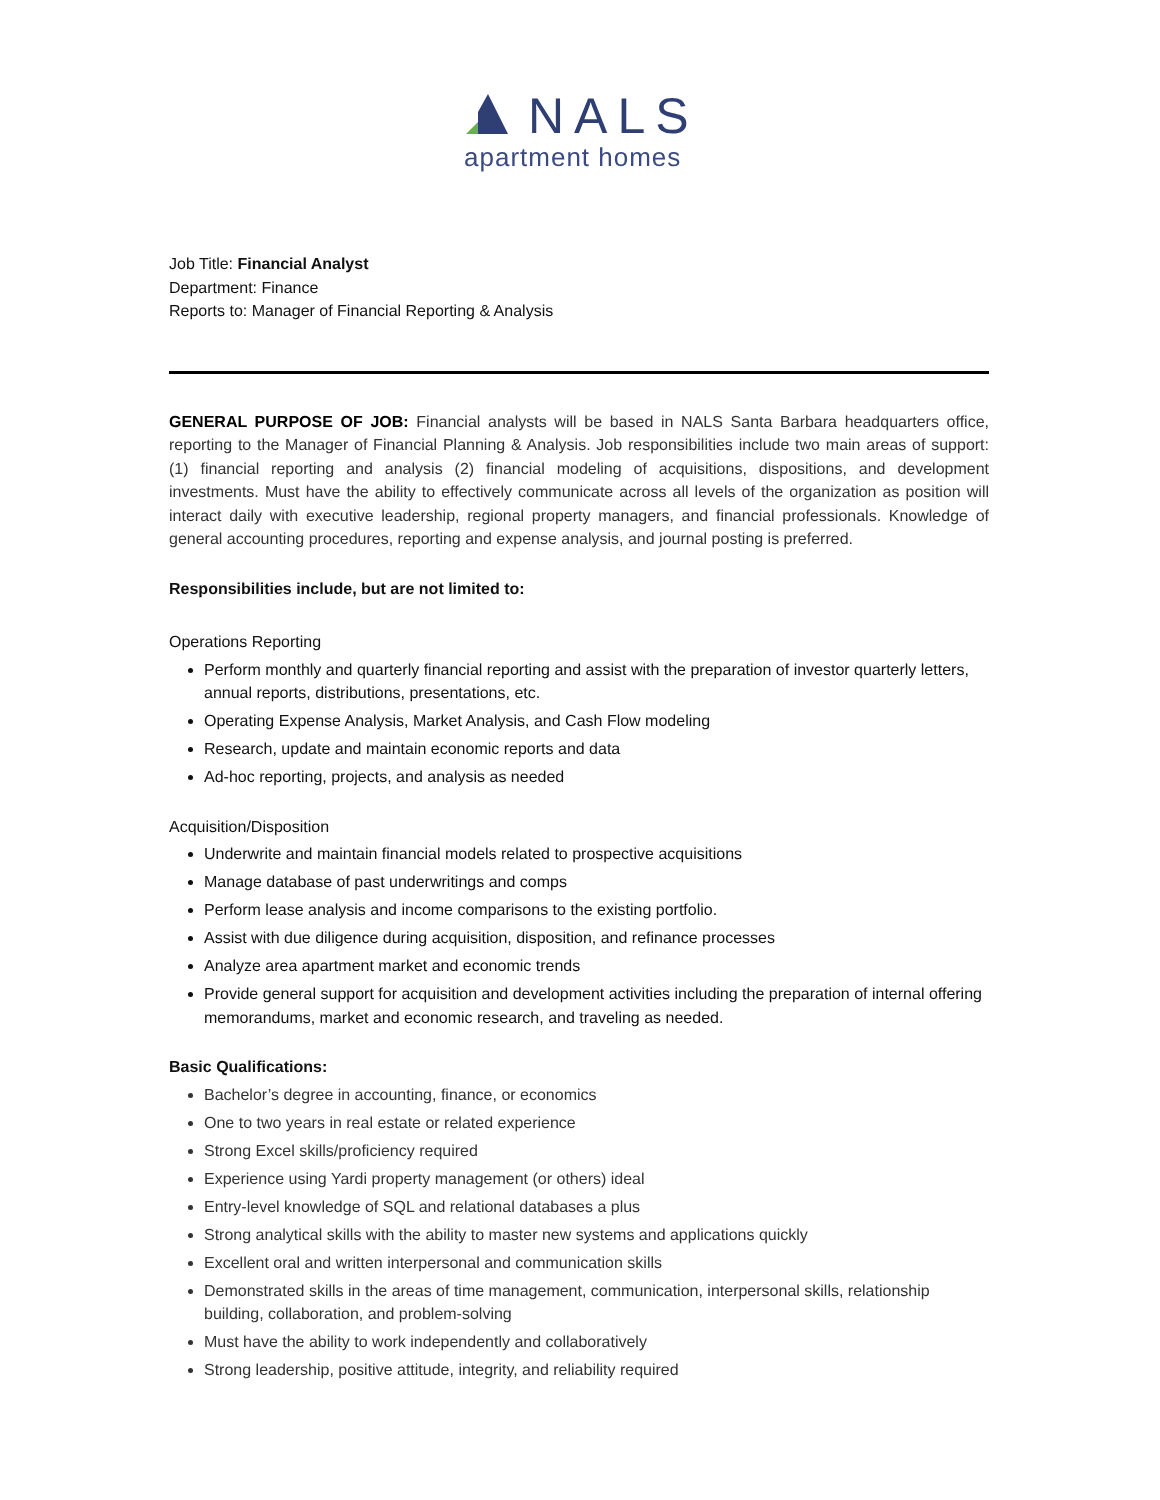NALS
apartment homes
Job Title: Financial Analyst
Department: Finance
Reports to: Manager of Financial Reporting & Analysis
GENERAL PURPOSE OF JOB: Financial analysts will be based in NALS Santa Barbara headquarters office, reporting to the Manager of Financial Planning & Analysis. Job responsibilities include two main areas of support: (1) financial reporting and analysis (2) financial modeling of acquisitions, dispositions, and development investments. Must have the ability to effectively communicate across all levels of the organization as position will interact daily with executive leadership, regional property managers, and financial professionals. Knowledge of general accounting procedures, reporting and expense analysis, and journal posting is preferred.
Responsibilities include, but are not limited to:
Operations Reporting
Perform monthly and quarterly financial reporting and assist with the preparation of investor quarterly letters, annual reports, distributions, presentations, etc.
Operating Expense Analysis, Market Analysis, and Cash Flow modeling
Research, update and maintain economic reports and data
Ad-hoc reporting, projects, and analysis as needed
Acquisition/Disposition
Underwrite and maintain financial models related to prospective acquisitions
Manage database of past underwritings and comps
Perform lease analysis and income comparisons to the existing portfolio.
Assist with due diligence during acquisition, disposition, and refinance processes
Analyze area apartment market and economic trends
Provide general support for acquisition and development activities including the preparation of internal offering memorandums, market and economic research, and traveling as needed.
Basic Qualifications:
Bachelor’s degree in accounting, finance, or economics
One to two years in real estate or related experience
Strong Excel skills/proficiency required
Experience using Yardi property management (or others) ideal
Entry-level knowledge of SQL and relational databases a plus
Strong analytical skills with the ability to master new systems and applications quickly
Excellent oral and written interpersonal and communication skills
Demonstrated skills in the areas of time management, communication, interpersonal skills, relationship building, collaboration, and problem-solving
Must have the ability to work independently and collaboratively
Strong leadership, positive attitude, integrity, and reliability required